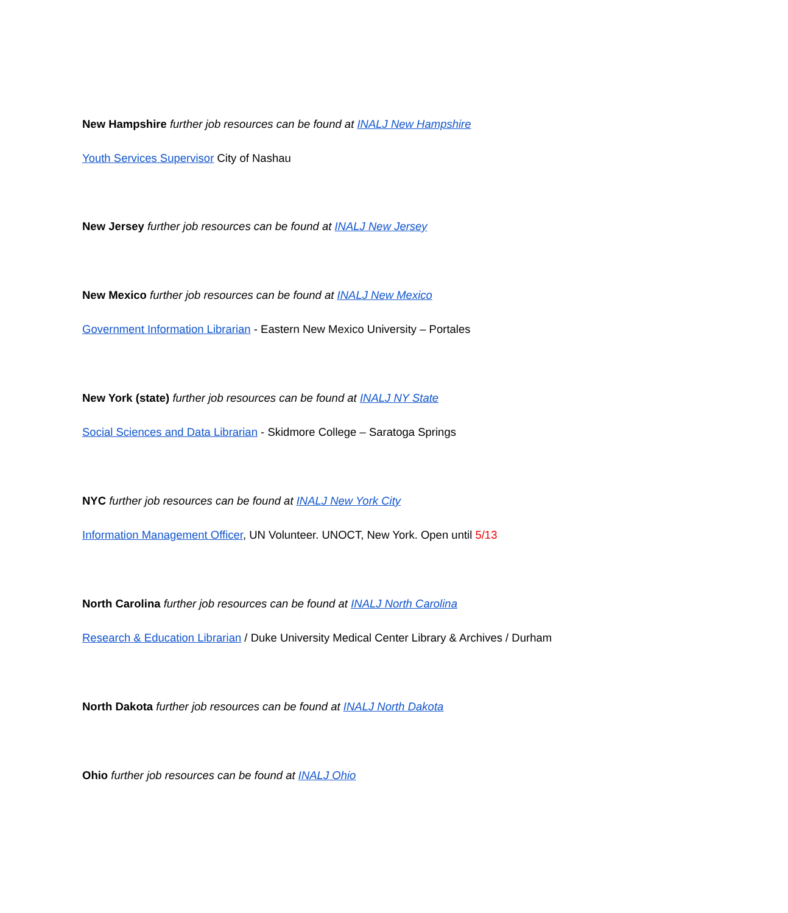New Hampshire further job resources can be found at INALJ New Hampshire
Youth Services Supervisor City of Nashau
New Jersey further job resources can be found at INALJ New Jersey
New Mexico further job resources can be found at INALJ New Mexico
Government Information Librarian - Eastern New Mexico University – Portales
New York (state) further job resources can be found at INALJ NY State
Social Sciences and Data Librarian - Skidmore College – Saratoga Springs
NYC further job resources can be found at INALJ New York City
Information Management Officer, UN Volunteer. UNOCT, New York. Open until 5/13
North Carolina further job resources can be found at INALJ North Carolina
Research & Education Librarian / Duke University Medical Center Library & Archives / Durham
North Dakota further job resources can be found at INALJ North Dakota
Ohio further job resources can be found at INALJ Ohio